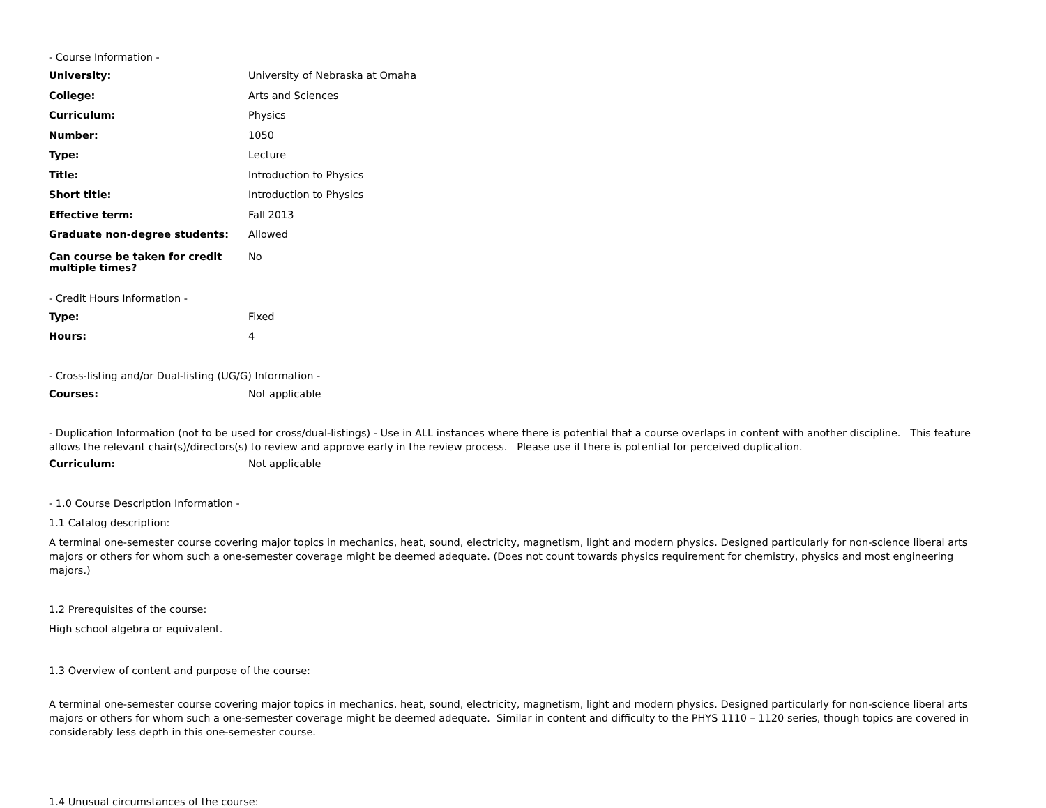- Course Information -
University: University of Nebraska at Omaha
College: Arts and Sciences
Curriculum: Physics
Number: 1050
Type: Lecture
Title: Introduction to Physics
Short title: Introduction to Physics
Effective term: Fall 2013
Graduate non-degree students: Allowed
Can course be taken for credit multiple times?
No
- Credit Hours Information -
Type: Fixed
Hours: 4
- Cross-listing and/or Dual-listing (UG/G) Information -
Courses: Not applicable
- Duplication Information (not to be used for cross/dual-listings) - Use in ALL instances where there is potential that a course overlaps in content with another discipline. This feature allows the relevant chair(s)/directors(s) to review and approve early in the review process. Please use if there is potential for perceived duplication.
Curriculum: Not applicable
- 1.0 Course Description Information -
1.1 Catalog description:
A terminal one-semester course covering major topics in mechanics, heat, sound, electricity, magnetism, light and modern physics. Designed particularly for non-science liberal arts majors or others for whom such a one-semester coverage might be deemed adequate. (Does not count towards physics requirement for chemistry, physics and most engineering majors.)
1.2 Prerequisites of the course:
High school algebra or equivalent.
1.3 Overview of content and purpose of the course:
A terminal one-semester course covering major topics in mechanics, heat, sound, electricity, magnetism, light and modern physics. Designed particularly for non-science liberal arts majors or others for whom such a one-semester coverage might be deemed adequate. Similar in content and difficulty to the PHYS 1110 – 1120 series, though topics are covered in considerably less depth in this one-semester course.
1.4 Unusual circumstances of the course: